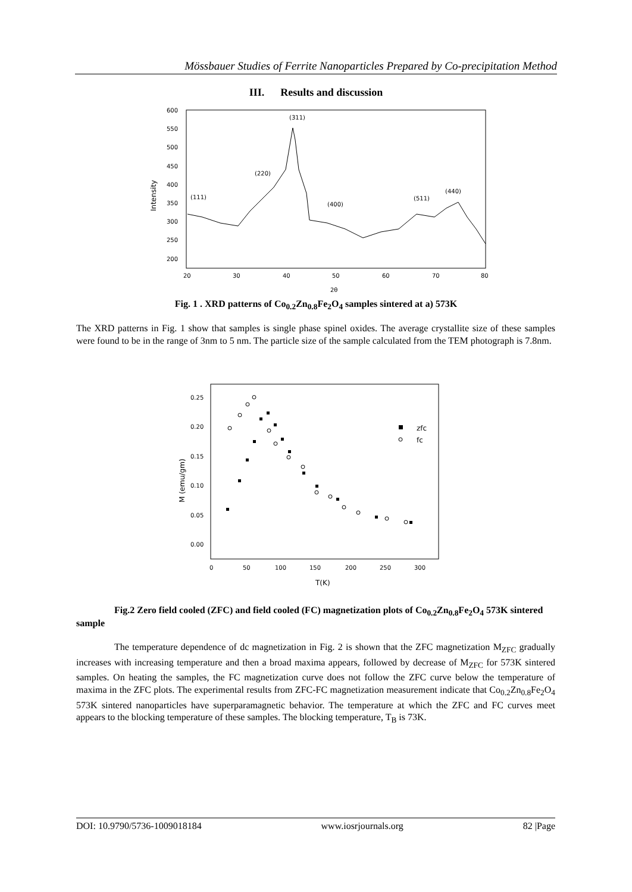Mössbauer Studies of Ferrite Nanoparticles Prepared by Co-precipitation Method
III. Results and discussion
600
550
500
450
400
350
300
250
200
20
30
40
50
60
70
80
2θ
(111)
(220)
(311)
(400)
(511)
(440)
Intensity
Fig. 1 . XRD patterns of Co<sub>0.2</sub>Zn<sub>0.8</sub>Fe<sub>2</sub>O<sub>4</sub> samples sintered at a) 573K
The XRD patterns in Fig. 1 show that samples is single phase spinel oxides. The average crystallite size of these samples were found to be in the range of 3nm to 5 nm. The particle size of the sample calculated from the TEM photograph is 7.8nm.
0.25
0.20
0.15
0.10
0.05
0.00
0
50
100
150
200
250
300
T(K)
zfc
fc
M (emu/gm)
Fig.2 Zero field cooled (ZFC) and field cooled (FC) magnetization plots of Co<sub>0.2</sub>Zn<sub>0.8</sub>Fe<sub>2</sub>O<sub>4</sub> 573K sintered sample
The temperature dependence of dc magnetization in Fig. 2 is shown that the ZFC magnetization M<sub>ZFC</sub> gradually increases with increasing temperature and then a broad maxima appears, followed by decrease of M<sub>ZFC</sub> for 573K sintered samples. On heating the samples, the FC magnetization curve does not follow the ZFC curve below the temperature of maxima in the ZFC plots. The experimental results from ZFC-FC magnetization measurement indicate that Co<sub>0.2</sub>Zn<sub>0.8</sub>Fe<sub>2</sub>O<sub>4</sub> 573K sintered nanoparticles have superparamagnetic behavior. The temperature at which the ZFC and FC curves meet appears to the blocking temperature of these samples. The blocking temperature, T<sub>B</sub> is 73K.
DOI: 10.9790/5736-1009018184 www.iosrjournals.org 82 |Page